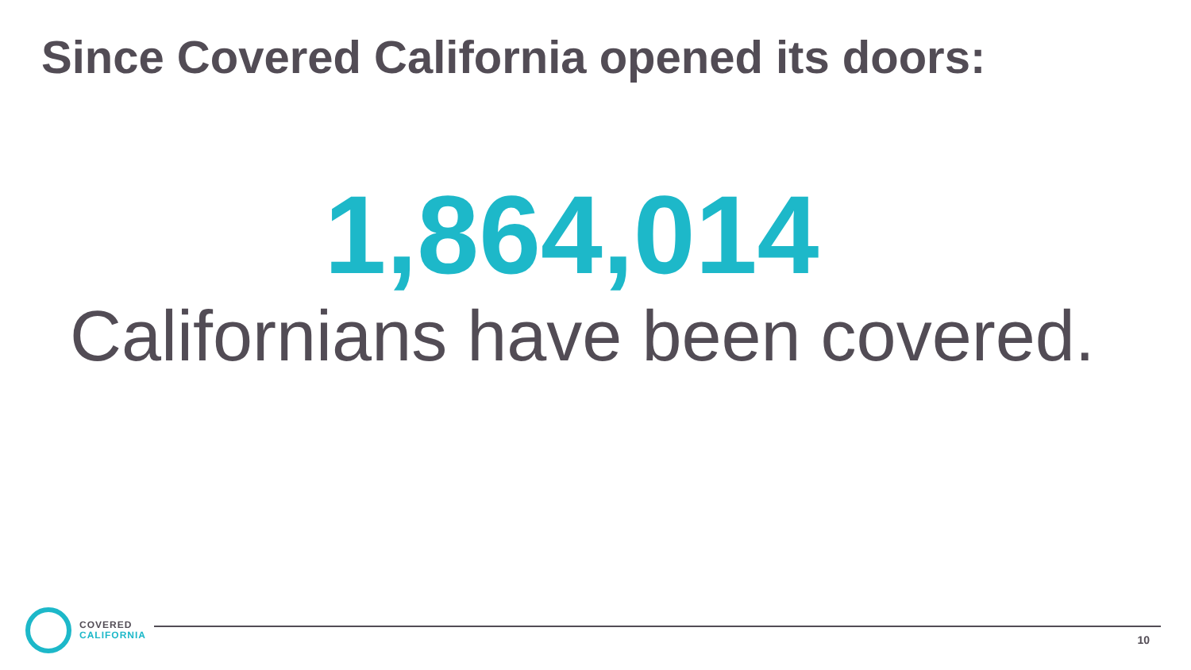Since Covered California opened its doors:
1,864,014
Californians have been covered.
COVERED
CALIFORNIA
10